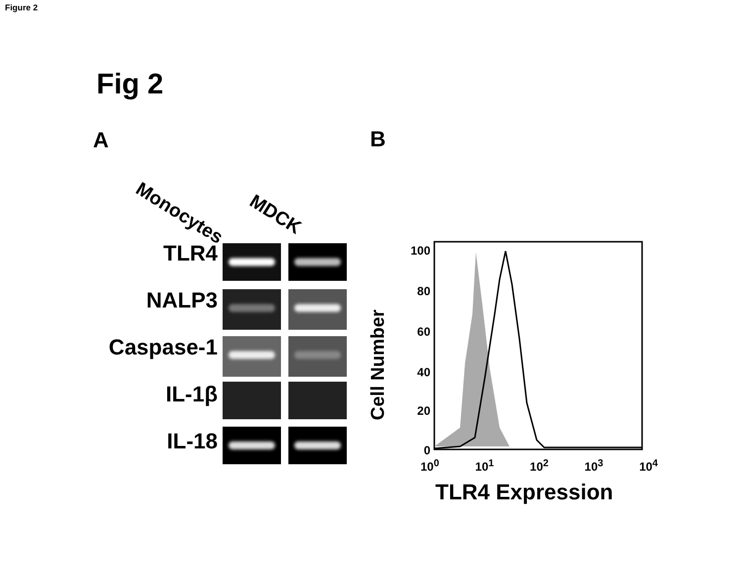Figure 2
Fig 2
A B
Monocytes
MDCK
TLR4
NALP3
Caspase-1
IL-1β
IL-18
100
80
60
40
20
0
Cell Number
10<sup>0</sup> 10<sup>1</sup> 10<sup>2</sup> 10<sup>3</sup> 10<sup>4</sup>
TLR4 Expression